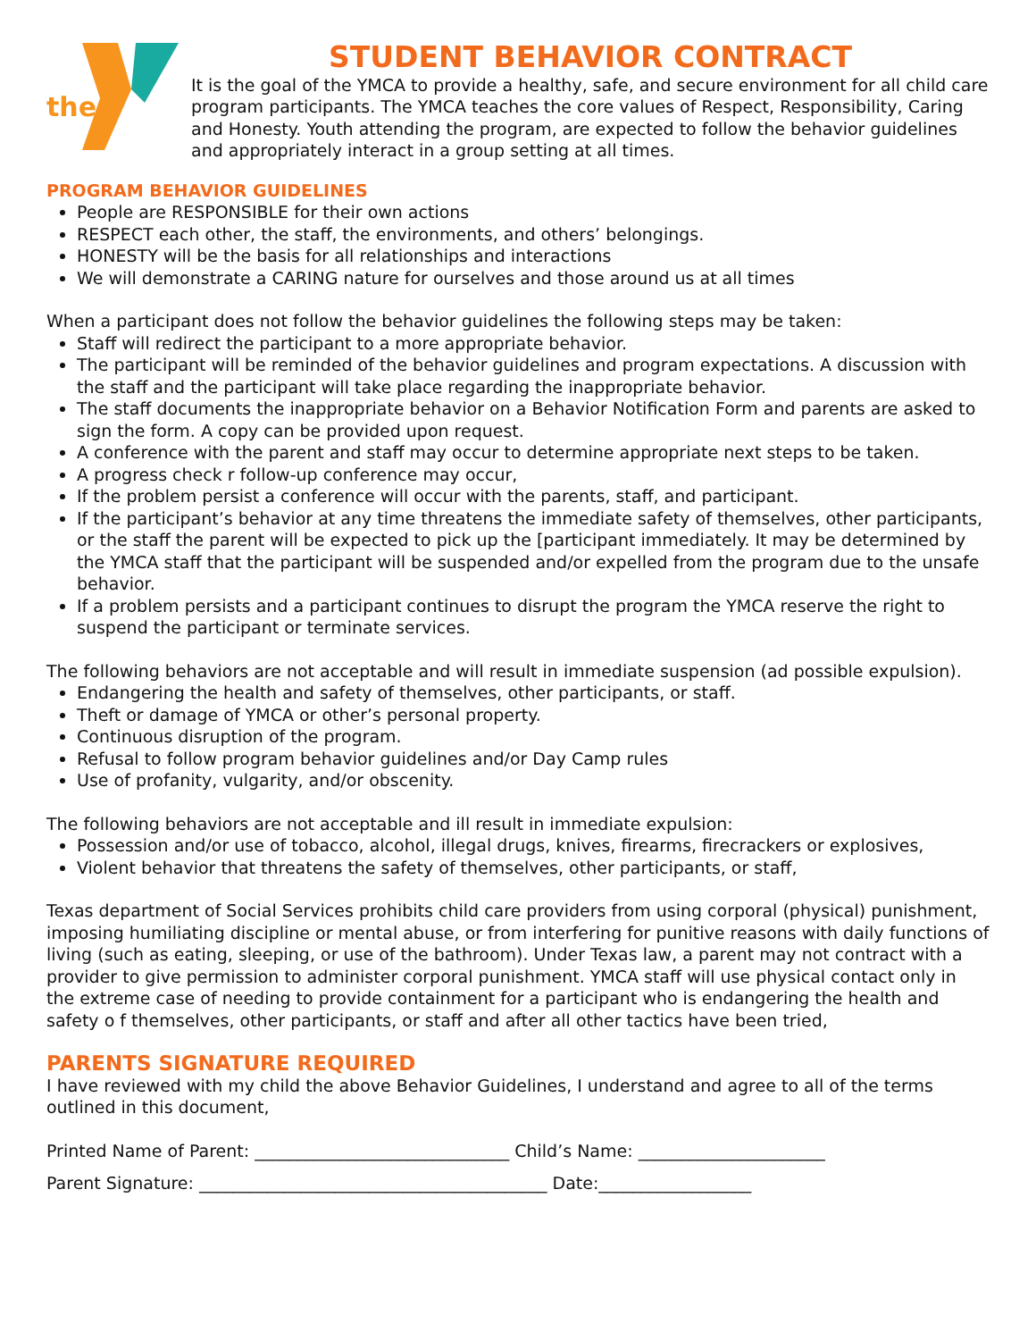the
STUDENT BEHAVIOR CONTRACT
It is the goal of the YMCA to provide a healthy, safe, and secure environment for all child care program participants. The YMCA teaches the core values of Respect, Responsibility, Caring and Honesty. Youth attending the program, are expected to follow the behavior guidelines and appropriately interact in a group setting at all times.
PROGRAM BEHAVIOR GUIDELINES
People are RESPONSIBLE for their own actions
RESPECT each other, the staff, the environments, and others’ belongings.
HONESTY will be the basis for all relationships and interactions
We will demonstrate a CARING nature for ourselves and those around us at all times
When a participant does not follow the behavior guidelines the following steps may be taken:
Staff will redirect the participant to a more appropriate behavior.
The participant will be reminded of the behavior guidelines and program expectations. A discussion with the staff and the participant will take place regarding the inappropriate behavior.
The staff documents the inappropriate behavior on a Behavior Notification Form and parents are asked to sign the form. A copy can be provided upon request.
A conference with the parent and staff may occur to determine appropriate next steps to be taken.
A progress check r follow-up conference may occur,
If the problem persist a conference will occur with the parents, staff, and participant.
If the participant’s behavior at any time threatens the immediate safety of themselves, other participants, or the staff the parent will be expected to pick up the [participant immediately. It may be determined by the YMCA staff that the participant will be suspended and/or expelled from the program due to the unsafe behavior.
If a problem persists and a participant continues to disrupt the program the YMCA reserve the right to suspend the participant or terminate services.
The following behaviors are not acceptable and will result in immediate suspension (ad possible expulsion).
Endangering the health and safety of themselves, other participants, or staff.
Theft or damage of YMCA or other’s personal property.
Continuous disruption of the program.
Refusal to follow program behavior guidelines and/or Day Camp rules
Use of profanity, vulgarity, and/or obscenity.
The following behaviors are not acceptable and ill result in immediate expulsion:
Possession and/or use of tobacco, alcohol, illegal drugs, knives, firearms, firecrackers or explosives,
Violent behavior that threatens the safety of themselves, other participants, or staff,
Texas department of Social Services prohibits child care providers from using corporal (physical) punishment, imposing humiliating discipline or mental abuse, or from interfering for punitive reasons with daily functions of living (such as eating, sleeping, or use of the bathroom). Under Texas law, a parent may not contract with a provider to give permission to administer corporal punishment. YMCA staff will use physical contact only in the extreme case of needing to provide containment for a participant who is endangering the health and safety o f themselves, other participants, or staff and after all other tactics have been tried,
PARENTS SIGNATURE REQUIRED
I have reviewed with my child the above Behavior Guidelines, I understand and agree to all of the terms outlined in this document,
Printed Name of Parent: ______________________________ Child’s Name: ______________________
Parent Signature: _________________________________________ Date:__________________